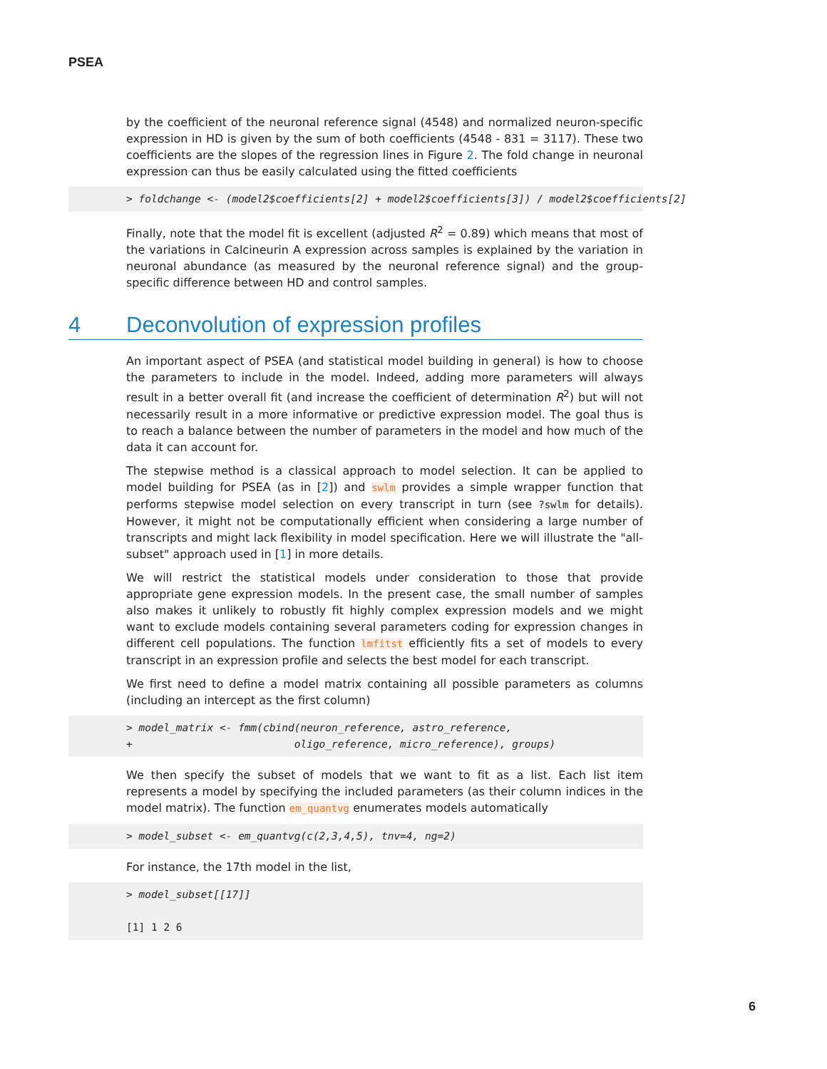PSEA
by the coefficient of the neuronal reference signal (4548) and normalized neuron-specific expression in HD is given by the sum of both coefficients (4548 - 831 = 3117). These two coefficients are the slopes of the regression lines in Figure 2. The fold change in neuronal expression can thus be easily calculated using the fitted coefficients
> foldchange <- (model2$coefficients[2] + model2$coefficients[3]) / model2$coefficients[2]
Finally, note that the model fit is excellent (adjusted R<sup>2</sup> = 0.89) which means that most of the variations in Calcineurin A expression across samples is explained by the variation in neuronal abundance (as measured by the neuronal reference signal) and the group-specific difference between HD and control samples.
4 Deconvolution of expression profiles
An important aspect of PSEA (and statistical model building in general) is how to choose the parameters to include in the model. Indeed, adding more parameters will always result in a better overall fit (and increase the coefficient of determination R<sup>2</sup>) but will not necessarily result in a more informative or predictive expression model. The goal thus is to reach a balance between the number of parameters in the model and how much of the data it can account for.
The stepwise method is a classical approach to model selection. It can be applied to model building for PSEA (as in [2]) and swlm provides a simple wrapper function that performs stepwise model selection on every transcript in turn (see ?swlm for details). However, it might not be computationally efficient when considering a large number of transcripts and might lack flexibility in model specification. Here we will illustrate the "all-subset" approach used in [1] in more details.
We will restrict the statistical models under consideration to those that provide appropriate gene expression models. In the present case, the small number of samples also makes it unlikely to robustly fit highly complex expression models and we might want to exclude models containing several parameters coding for expression changes in different cell populations. The function lmfitst efficiently fits a set of models to every transcript in an expression profile and selects the best model for each transcript.
We first need to define a model matrix containing all possible parameters as columns (including an intercept as the first column)
> model_matrix <- fmm(cbind(neuron_reference, astro_reference, + oligo_reference, micro_reference), groups)
We then specify the subset of models that we want to fit as a list. Each list item represents a model by specifying the included parameters (as their column indices in the model matrix). The function em_quantvg enumerates models automatically
> model_subset <- em_quantvg(c(2,3,4,5), tnv=4, ng=2)
For instance, the 17th model in the list,
> model_subset[[17]] [1] 1 2 6
6